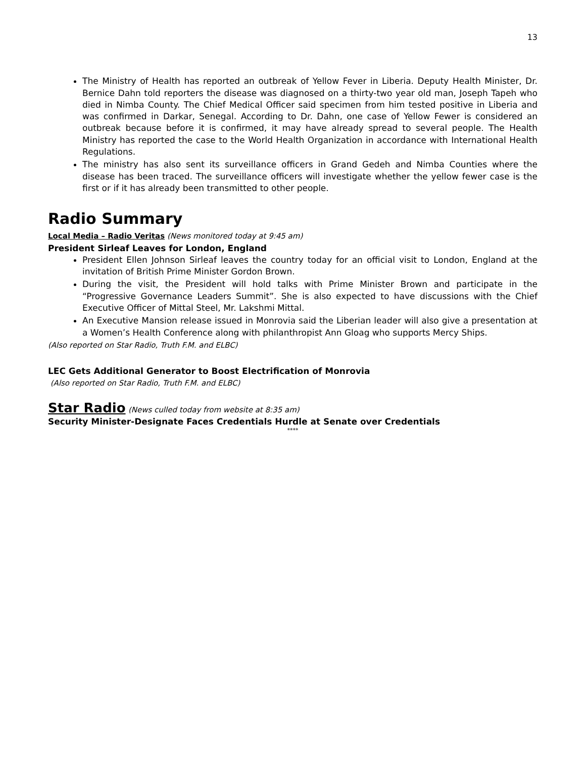13
The Ministry of Health has reported an outbreak of Yellow Fever in Liberia. Deputy Health Minister, Dr. Bernice Dahn told reporters the disease was diagnosed on a thirty-two year old man, Joseph Tapeh who died in Nimba County. The Chief Medical Officer said specimen from him tested positive in Liberia and was confirmed in Darkar, Senegal. According to Dr. Dahn, one case of Yellow Fewer is considered an outbreak because before it is confirmed, it may have already spread to several people. The Health Ministry has reported the case to the World Health Organization in accordance with International Health Regulations.
The ministry has also sent its surveillance officers in Grand Gedeh and Nimba Counties where the disease has been traced. The surveillance officers will investigate whether the yellow fewer case is the first or if it has already been transmitted to other people.
Radio Summary
Local Media – Radio Veritas (News monitored today at 9:45 am)
President Sirleaf Leaves for London, England
President Ellen Johnson Sirleaf leaves the country today for an official visit to London, England at the invitation of British Prime Minister Gordon Brown.
During the visit, the President will hold talks with Prime Minister Brown and participate in the “Progressive Governance Leaders Summit”. She is also expected to have discussions with the Chief Executive Officer of Mittal Steel, Mr. Lakshmi Mittal.
An Executive Mansion release issued in Monrovia said the Liberian leader will also give a presentation at a Women’s Health Conference along with philanthropist Ann Gloag who supports Mercy Ships.
(Also reported on Star Radio, Truth F.M. and ELBC)
LEC Gets Additional Generator to Boost Electrification of Monrovia
(Also reported on Star Radio, Truth F.M. and ELBC)
Star Radio (News culled today from website at 8:35 am)
Security Minister-Designate Faces Credentials Hurdle at Senate over Credentials
****